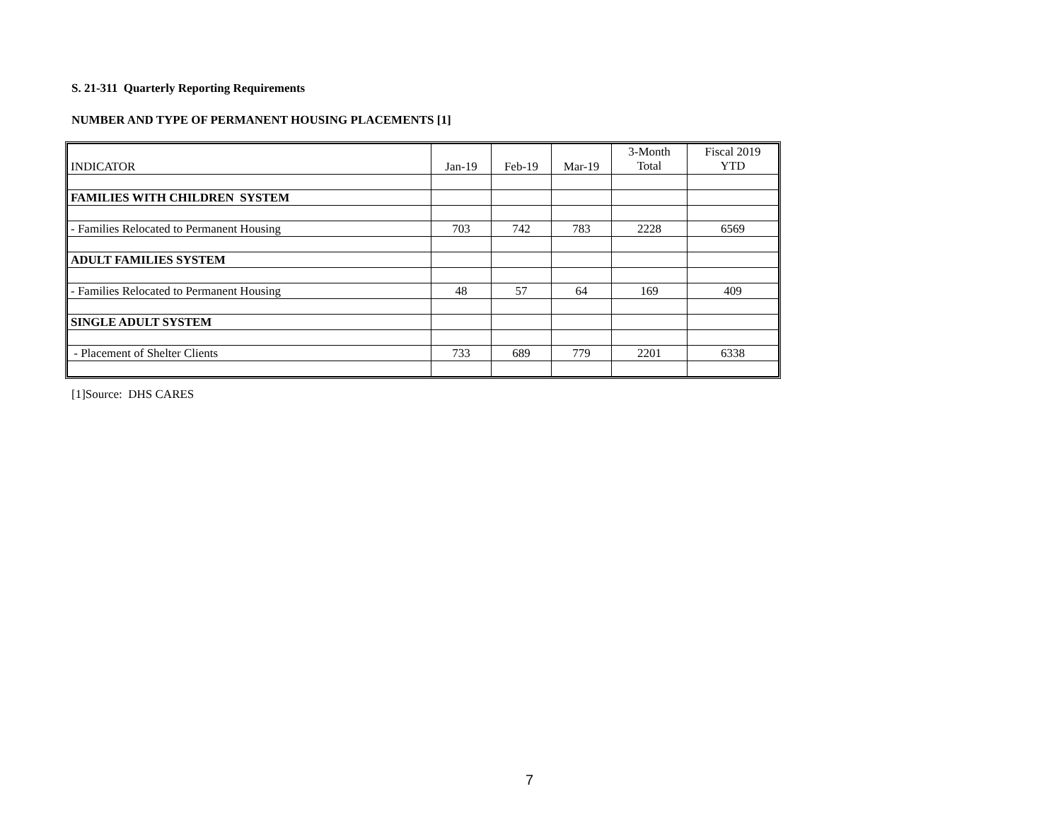S. 21-311 Quarterly Reporting Requirements
NUMBER AND TYPE OF PERMANENT HOUSING PLACEMENTS [1]
| INDICATOR | Jan-19 | Feb-19 | Mar-19 | 3-Month Total | Fiscal 2019 YTD |
| --- | --- | --- | --- | --- | --- |
| FAMILIES WITH CHILDREN SYSTEM | | | | | |
| - Families Relocated to Permanent Housing | 703 | 742 | 783 | 2228 | 6569 |
| ADULT FAMILIES SYSTEM | | | | | |
| - Families Relocated to Permanent Housing | 48 | 57 | 64 | 169 | 409 |
| SINGLE ADULT SYSTEM | | | | | |
| - Placement of Shelter Clients | 733 | 689 | 779 | 2201 | 6338 |
[1]Source: DHS CARES
7